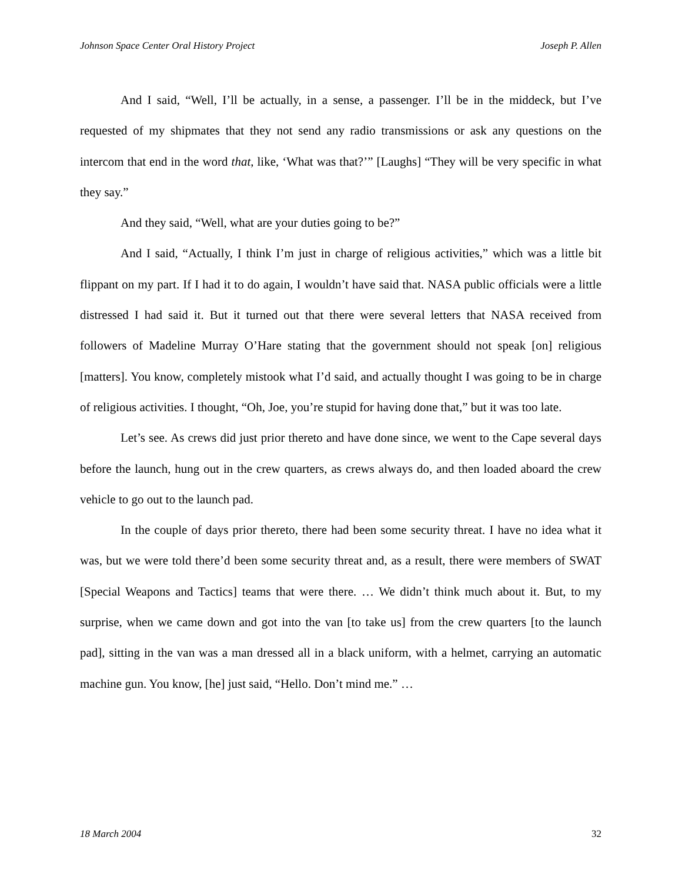Johnson Space Center Oral History Project Joseph P. Allen
And I said, “Well, I’ll be actually, in a sense, a passenger. I’ll be in the middeck, but I’ve requested of my shipmates that they not send any radio transmissions or ask any questions on the intercom that end in the word that, like, ‘What was that?’” [Laughs] “They will be very specific in what they say.”
And they said, “Well, what are your duties going to be?”
And I said, “Actually, I think I’m just in charge of religious activities,” which was a little bit flippant on my part. If I had it to do again, I wouldn’t have said that. NASA public officials were a little distressed I had said it. But it turned out that there were several letters that NASA received from followers of Madeline Murray O’Hare stating that the government should not speak [on] religious [matters]. You know, completely mistook what I’d said, and actually thought I was going to be in charge of religious activities. I thought, “Oh, Joe, you’re stupid for having done that,” but it was too late.
Let’s see. As crews did just prior thereto and have done since, we went to the Cape several days before the launch, hung out in the crew quarters, as crews always do, and then loaded aboard the crew vehicle to go out to the launch pad.
In the couple of days prior thereto, there had been some security threat. I have no idea what it was, but we were told there’d been some security threat and, as a result, there were members of SWAT [Special Weapons and Tactics] teams that were there. … We didn’t think much about it. But, to my surprise, when we came down and got into the van [to take us] from the crew quarters [to the launch pad], sitting in the van was a man dressed all in a black uniform, with a helmet, carrying an automatic machine gun. You know, [he] just said, “Hello. Don’t mind me.” …
18 March 2004 32